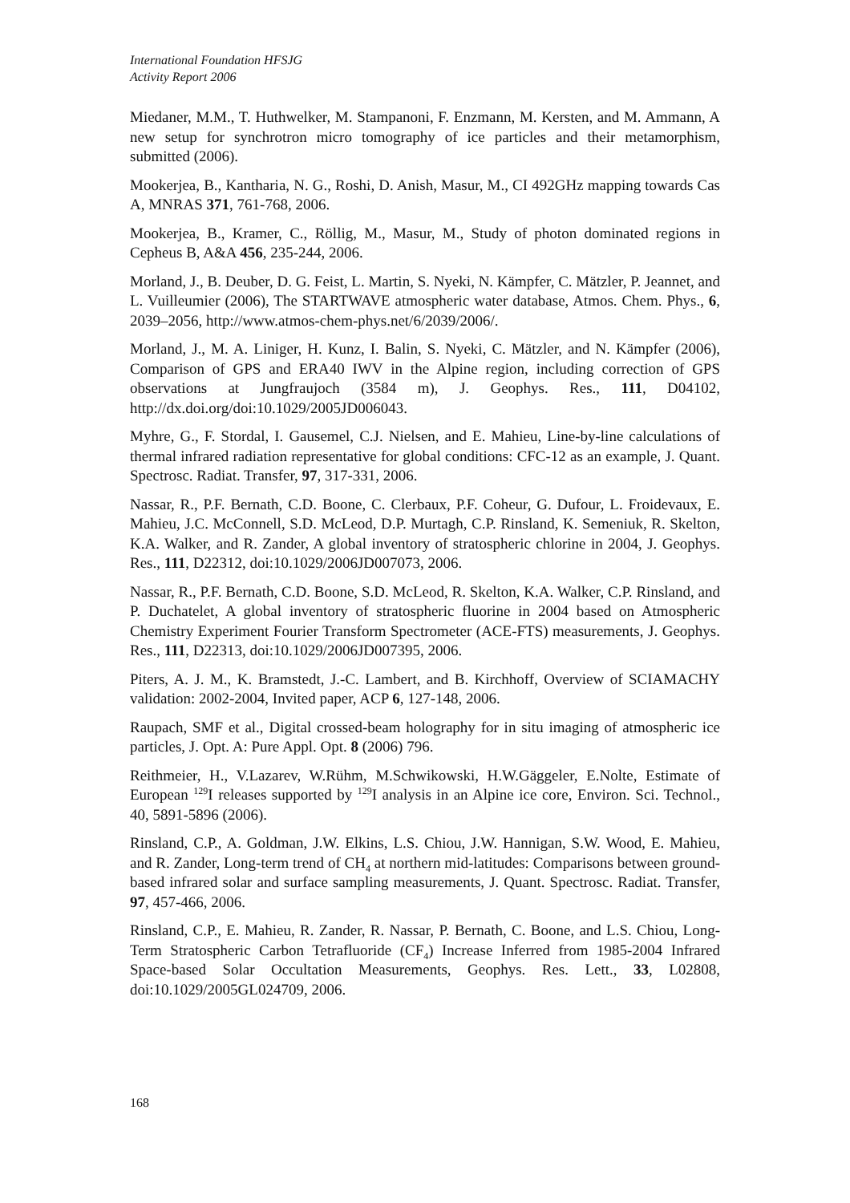International Foundation HFSJG
Activity Report 2006
Miedaner, M.M., T. Huthwelker, M. Stampanoni, F. Enzmann, M. Kersten, and M. Ammann, A new setup for synchrotron micro tomography of ice particles and their metamorphism, submitted (2006).
Mookerjea, B., Kantharia, N. G., Roshi, D. Anish, Masur, M., CI 492GHz mapping towards Cas A, MNRAS 371, 761-768, 2006.
Mookerjea, B., Kramer, C., Röllig, M., Masur, M., Study of photon dominated regions in Cepheus B, A&A 456, 235-244, 2006.
Morland, J., B. Deuber, D. G. Feist, L. Martin, S. Nyeki, N. Kämpfer, C. Mätzler, P. Jeannet, and L. Vuilleumier (2006), The STARTWAVE atmospheric water database, Atmos. Chem. Phys., 6, 2039–2056, http://www.atmos-chem-phys.net/6/2039/2006/.
Morland, J., M. A. Liniger, H. Kunz, I. Balin, S. Nyeki, C. Mätzler, and N. Kämpfer (2006), Comparison of GPS and ERA40 IWV in the Alpine region, including correction of GPS observations at Jungfraujoch (3584 m), J. Geophys. Res., 111, D04102, http://dx.doi.org/doi:10.1029/2005JD006043.
Myhre, G., F. Stordal, I. Gausemel, C.J. Nielsen, and E. Mahieu, Line-by-line calculations of thermal infrared radiation representative for global conditions: CFC-12 as an example, J. Quant. Spectrosc. Radiat. Transfer, 97, 317-331, 2006.
Nassar, R., P.F. Bernath, C.D. Boone, C. Clerbaux, P.F. Coheur, G. Dufour, L. Froidevaux, E. Mahieu, J.C. McConnell, S.D. McLeod, D.P. Murtagh, C.P. Rinsland, K. Semeniuk, R. Skelton, K.A. Walker, and R. Zander, A global inventory of stratospheric chlorine in 2004, J. Geophys. Res., 111, D22312, doi:10.1029/2006JD007073, 2006.
Nassar, R., P.F. Bernath, C.D. Boone, S.D. McLeod, R. Skelton, K.A. Walker, C.P. Rinsland, and P. Duchatelet, A global inventory of stratospheric fluorine in 2004 based on Atmospheric Chemistry Experiment Fourier Transform Spectrometer (ACE-FTS) measurements, J. Geophys. Res., 111, D22313, doi:10.1029/2006JD007395, 2006.
Piters, A. J. M., K. Bramstedt, J.-C. Lambert, and B. Kirchhoff, Overview of SCIAMACHY validation: 2002-2004, Invited paper, ACP 6, 127-148, 2006.
Raupach, SMF et al., Digital crossed-beam holography for in situ imaging of atmospheric ice particles, J. Opt. A: Pure Appl. Opt. 8 (2006) 796.
Reithmeier, H., V.Lazarev, W.Rühm, M.Schwikowski, H.W.Gäggeler, E.Nolte, Estimate of European <sup>129</sup>I releases supported by <sup>129</sup>I analysis in an Alpine ice core, Environ. Sci. Technol., 40, 5891-5896 (2006).
Rinsland, C.P., A. Goldman, J.W. Elkins, L.S. Chiou, J.W. Hannigan, S.W. Wood, E. Mahieu, and R. Zander, Long-term trend of CH<sub>4</sub> at northern mid-latitudes: Comparisons between ground-based infrared solar and surface sampling measurements, J. Quant. Spectrosc. Radiat. Transfer, 97, 457-466, 2006.
Rinsland, C.P., E. Mahieu, R. Zander, R. Nassar, P. Bernath, C. Boone, and L.S. Chiou, Long-Term Stratospheric Carbon Tetrafluoride (CF<sub>4</sub>) Increase Inferred from 1985-2004 Infrared Space-based Solar Occultation Measurements, Geophys. Res. Lett., 33, L02808, doi:10.1029/2005GL024709, 2006.
168